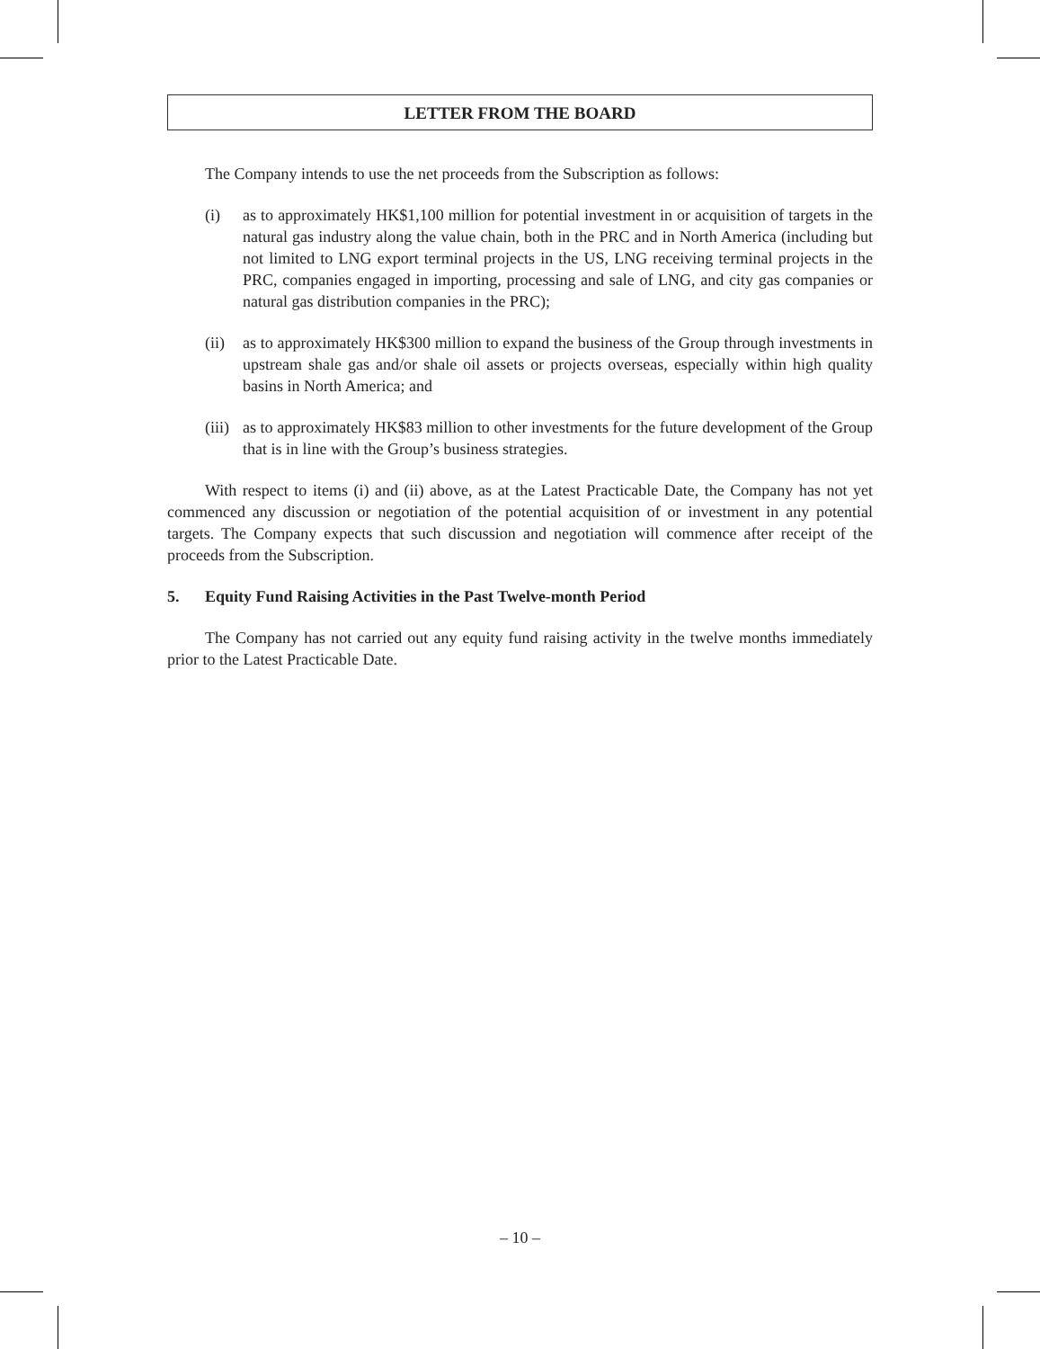LETTER FROM THE BOARD
The Company intends to use the net proceeds from the Subscription as follows:
(i) as to approximately HK$1,100 million for potential investment in or acquisition of targets in the natural gas industry along the value chain, both in the PRC and in North America (including but not limited to LNG export terminal projects in the US, LNG receiving terminal projects in the PRC, companies engaged in importing, processing and sale of LNG, and city gas companies or natural gas distribution companies in the PRC);
(ii) as to approximately HK$300 million to expand the business of the Group through investments in upstream shale gas and/or shale oil assets or projects overseas, especially within high quality basins in North America; and
(iii) as to approximately HK$83 million to other investments for the future development of the Group that is in line with the Group’s business strategies.
With respect to items (i) and (ii) above, as at the Latest Practicable Date, the Company has not yet commenced any discussion or negotiation of the potential acquisition of or investment in any potential targets. The Company expects that such discussion and negotiation will commence after receipt of the proceeds from the Subscription.
5. Equity Fund Raising Activities in the Past Twelve-month Period
The Company has not carried out any equity fund raising activity in the twelve months immediately prior to the Latest Practicable Date.
– 10 –